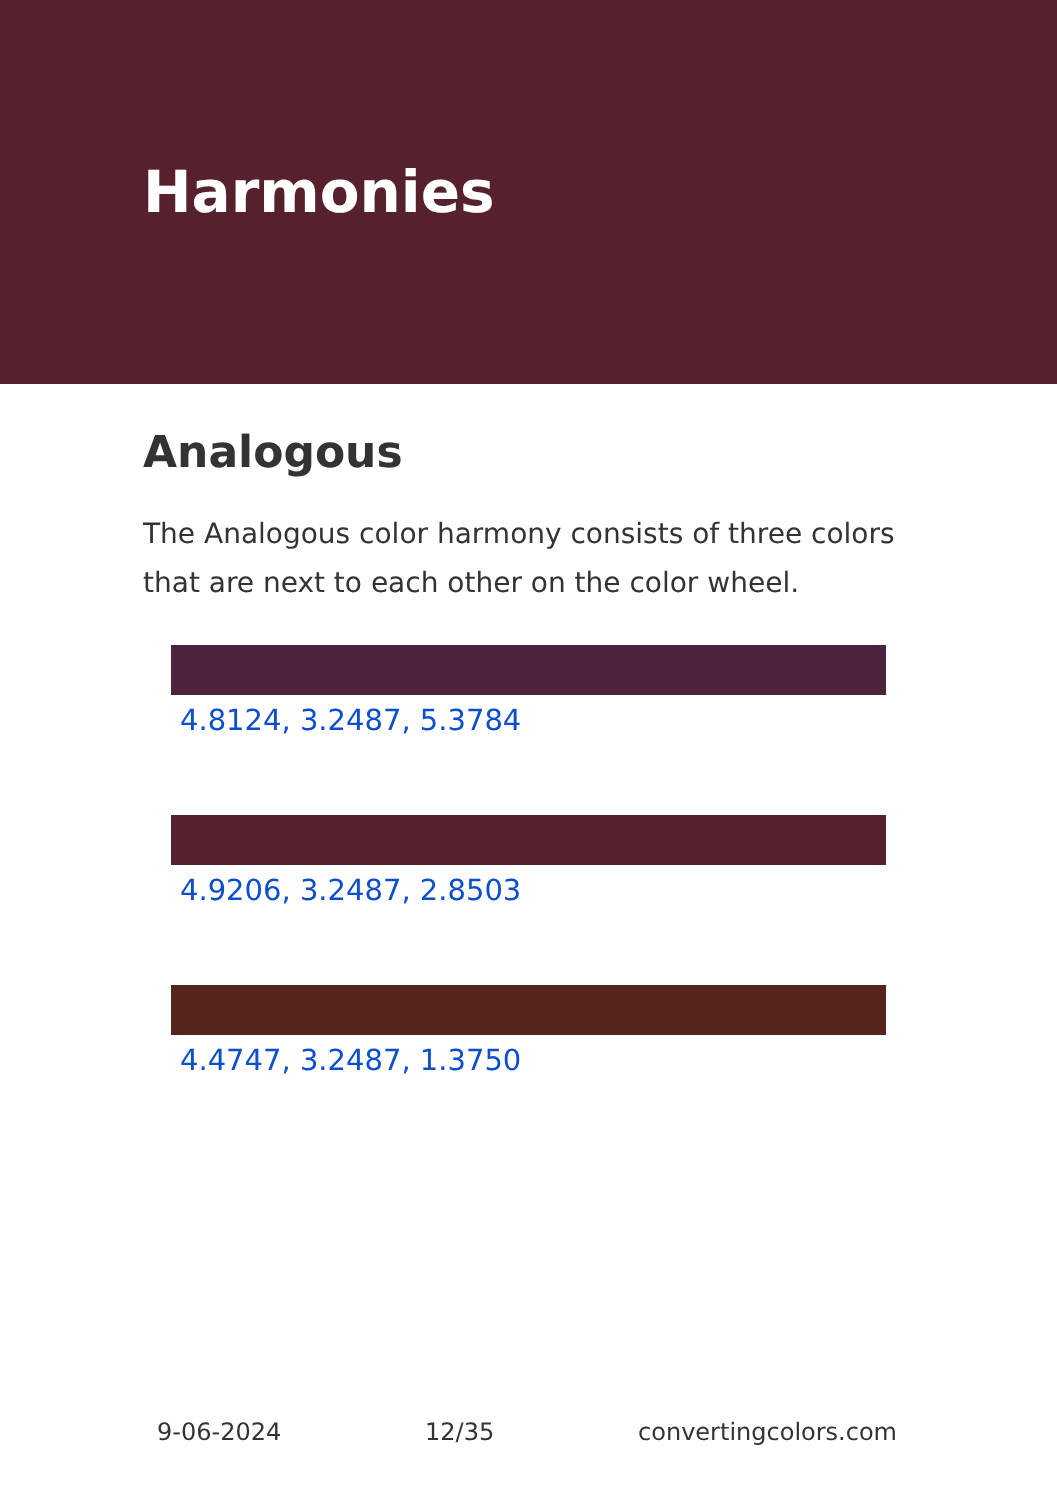Harmonies
Analogous
The Analogous color harmony consists of three colors that are next to each other on the color wheel.
4.8124, 3.2487, 5.3784
4.9206, 3.2487, 2.8503
4.4747, 3.2487, 1.3750
9-06-2024 12/35 convertingcolors.com